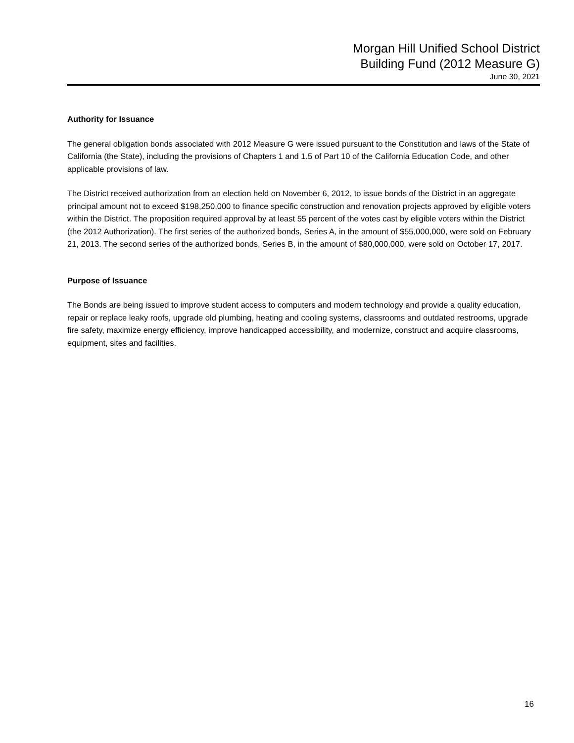Morgan Hill Unified School District
Building Fund (2012 Measure G)
June 30, 2021
Authority for Issuance
The general obligation bonds associated with 2012 Measure G were issued pursuant to the Constitution and laws of the State of California (the State), including the provisions of Chapters 1 and 1.5 of Part 10 of the California Education Code, and other applicable provisions of law.
The District received authorization from an election held on November 6, 2012, to issue bonds of the District in an aggregate principal amount not to exceed $198,250,000 to finance specific construction and renovation projects approved by eligible voters within the District. The proposition required approval by at least 55 percent of the votes cast by eligible voters within the District (the 2012 Authorization). The first series of the authorized bonds, Series A, in the amount of $55,000,000, were sold on February 21, 2013. The second series of the authorized bonds, Series B, in the amount of $80,000,000, were sold on October 17, 2017.
Purpose of Issuance
The Bonds are being issued to improve student access to computers and modern technology and provide a quality education, repair or replace leaky roofs, upgrade old plumbing, heating and cooling systems, classrooms and outdated restrooms, upgrade fire safety, maximize energy efficiency, improve handicapped accessibility, and modernize, construct and acquire classrooms, equipment, sites and facilities.
16